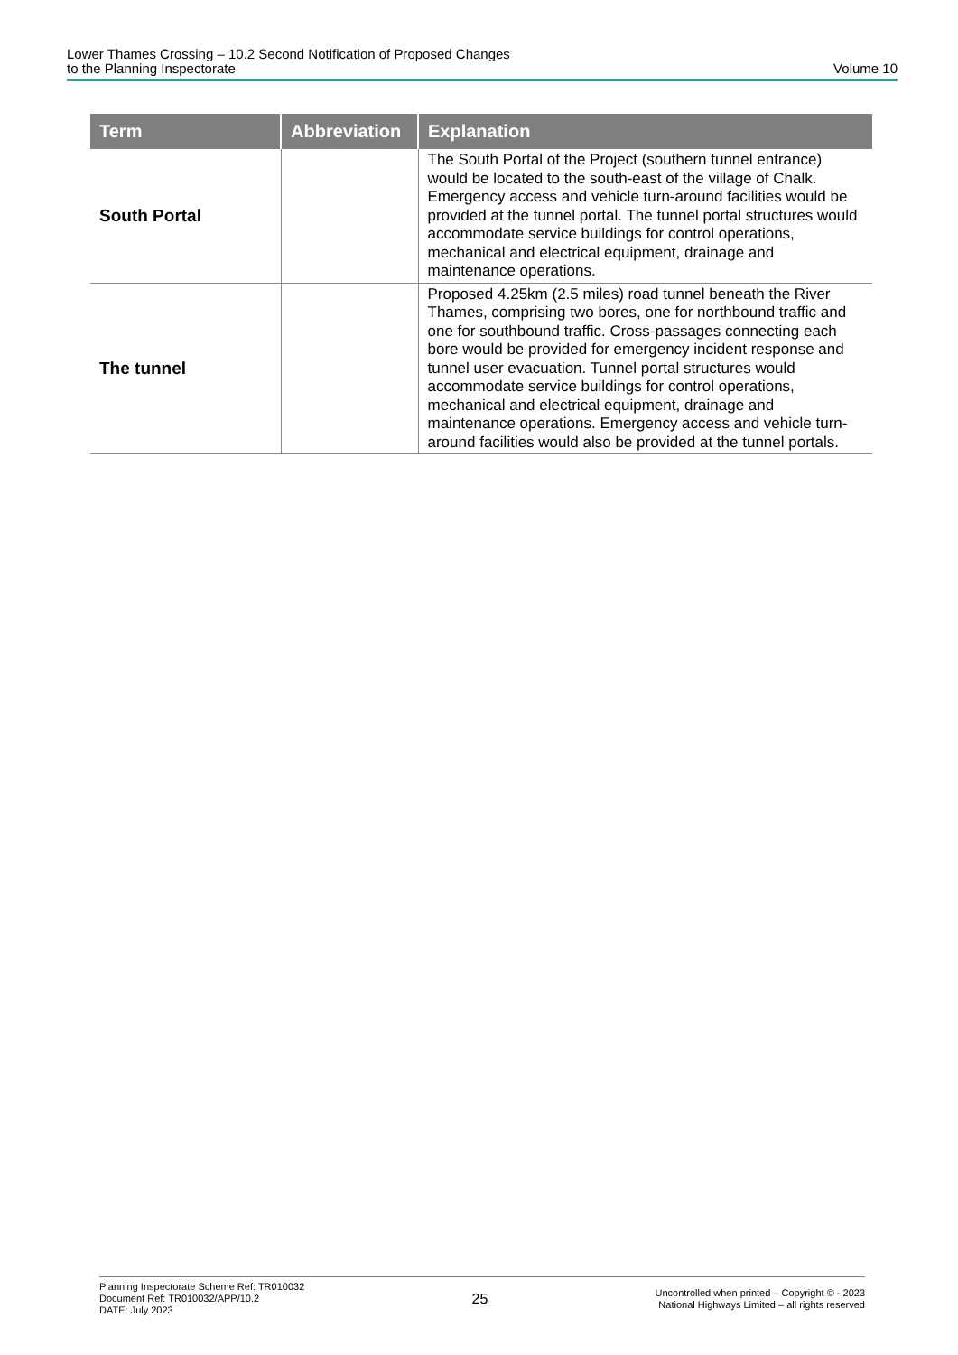Lower Thames Crossing – 10.2 Second Notification of Proposed Changes
to the Planning Inspectorate
Volume 10
| Term | Abbreviation | Explanation |
| --- | --- | --- |
| South Portal | | The South Portal of the Project (southern tunnel entrance) would be located to the south-east of the village of Chalk. Emergency access and vehicle turn-around facilities would be provided at the tunnel portal. The tunnel portal structures would accommodate service buildings for control operations, mechanical and electrical equipment, drainage and maintenance operations. |
| The tunnel | | Proposed 4.25km (2.5 miles) road tunnel beneath the River Thames, comprising two bores, one for northbound traffic and one for southbound traffic. Cross-passages connecting each bore would be provided for emergency incident response and tunnel user evacuation. Tunnel portal structures would accommodate service buildings for control operations, mechanical and electrical equipment, drainage and maintenance operations. Emergency access and vehicle turn-around facilities would also be provided at the tunnel portals. |
Planning Inspectorate Scheme Ref: TR010032
Document Ref: TR010032/APP/10.2
DATE: July 2023
25
Uncontrolled when printed – Copyright © - 2023
National Highways Limited – all rights reserved